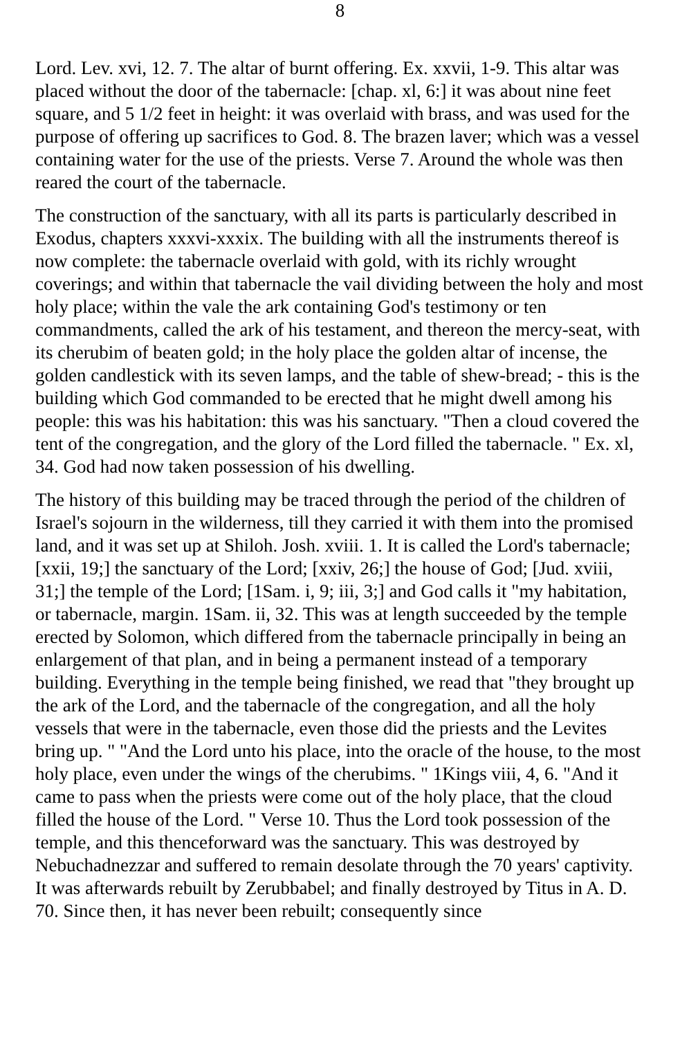8
Lord. Lev. xvi, 12. 7. The altar of burnt offering. Ex. xxvii, 1-9. This altar was placed without the door of the tabernacle: [chap. xl, 6:] it was about nine feet square, and 5 1/2 feet in height: it was overlaid with brass, and was used for the purpose of offering up sacrifices to God. 8. The brazen laver; which was a vessel containing water for the use of the priests. Verse 7. Around the whole was then reared the court of the tabernacle.
The construction of the sanctuary, with all its parts is particularly described in Exodus, chapters xxxvi-xxxix. The building with all the instruments thereof is now complete: the tabernacle overlaid with gold, with its richly wrought coverings; and within that tabernacle the vail dividing between the holy and most holy place; within the vale the ark containing God's testimony or ten commandments, called the ark of his testament, and thereon the mercy-seat, with its cherubim of beaten gold; in the holy place the golden altar of incense, the golden candlestick with its seven lamps, and the table of shew-bread; - this is the building which God commanded to be erected that he might dwell among his people: this was his habitation: this was his sanctuary. "Then a cloud covered the tent of the congregation, and the glory of the Lord filled the tabernacle. " Ex. xl, 34. God had now taken possession of his dwelling.
The history of this building may be traced through the period of the children of Israel's sojourn in the wilderness, till they carried it with them into the promised land, and it was set up at Shiloh. Josh. xviii. 1. It is called the Lord's tabernacle; [xxii, 19;] the sanctuary of the Lord; [xxiv, 26;] the house of God; [Jud. xviii, 31;] the temple of the Lord; [1Sam. i, 9; iii, 3;] and God calls it "my habitation, or tabernacle, margin. 1Sam. ii, 32. This was at length succeeded by the temple erected by Solomon, which differed from the tabernacle principally in being an enlargement of that plan, and in being a permanent instead of a temporary building. Everything in the temple being finished, we read that "they brought up the ark of the Lord, and the tabernacle of the congregation, and all the holy vessels that were in the tabernacle, even those did the priests and the Levites bring up. " "And the Lord unto his place, into the oracle of the house, to the most holy place, even under the wings of the cherubims. " 1Kings viii, 4, 6. "And it came to pass when the priests were come out of the holy place, that the cloud filled the house of the Lord. " Verse 10. Thus the Lord took possession of the temple, and this thenceforward was the sanctuary. This was destroyed by Nebuchadnezzar and suffered to remain desolate through the 70 years' captivity. It was afterwards rebuilt by Zerubbabel; and finally destroyed by Titus in A. D. 70. Since then, it has never been rebuilt; consequently since